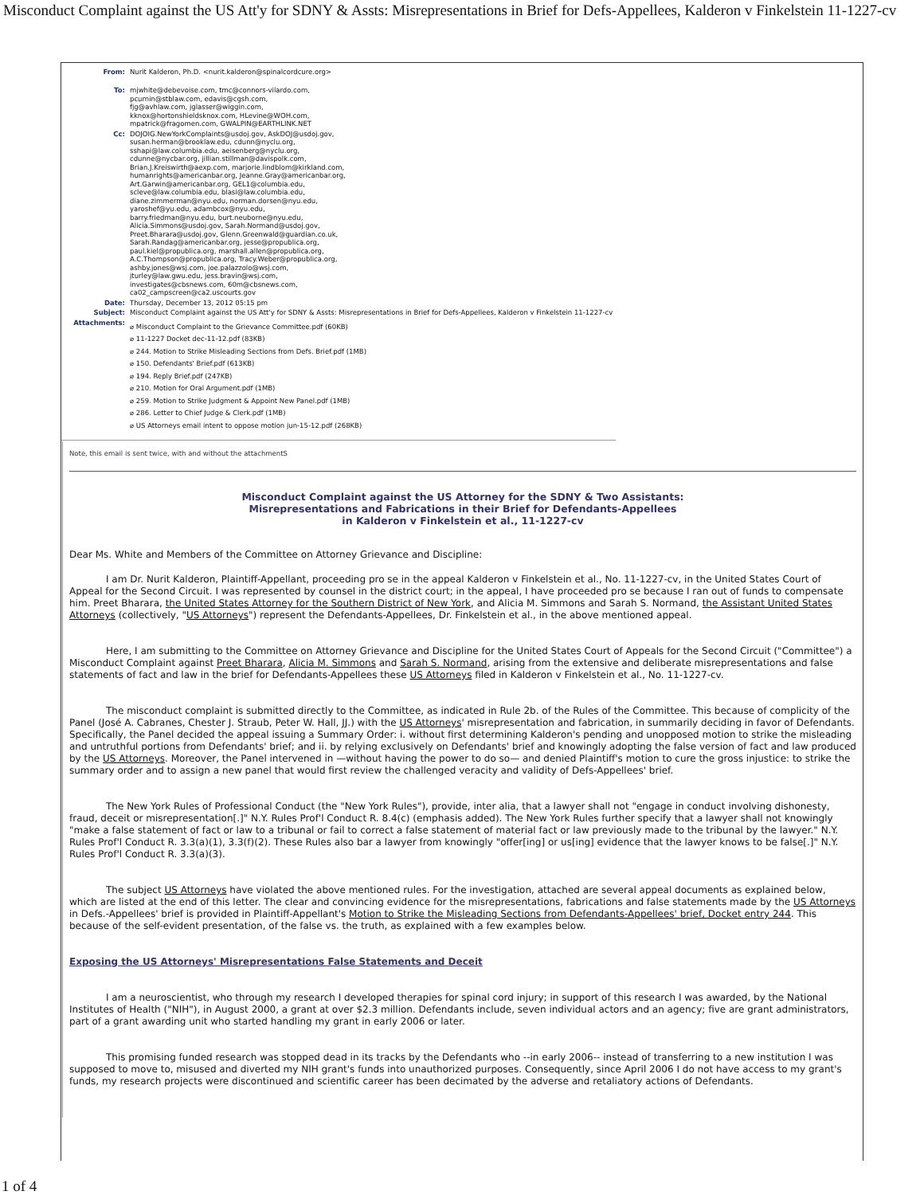Misconduct Complaint against the US Att'y for SDNY & Assts: Misrepresentations in Brief for Defs-Appellees, Kalderon v Finkelstein 11-1227-cv
| From: | Nurit Kalderon, Ph.D. <nurit.kalderon@spinalcordcure.org> |
| To: | mjwhite@debevoise.com, tmc@connors-vilardo.com, pcurnin@stblaw.com, edavis@cgsh.com, fjg@avhlaw.com, jglasser@wiggin.com, kknox@hortonshieldsknox.com, HLevine@WOH.com, mpatrick@fragomen.com, GWALPIN@EARTHLINK.NET |
| Cc: | DOJOIG.NewYorkComplaints@usdoj.gov, AskDOJ@usdoj.gov, susan.herman@brooklaw.edu, cdunn@nyclu.org, sshapi@law.columbia.edu, aeisenberg@nyclu.org, cdunne@nycbar.org, jillian.stillman@davispolk.com, Brian.J.Kreiswirth@aexp.com, marjorie.lindblom@kirkland.com, humanrights@americanbar.org, Jeanne.Gray@americanbar.org, Art.Garwin@americanbar.org, GEL1@columbia.edu, scleve@law.columbia.edu, blasi@law.columbia.edu, diane.zimmerman@nyu.edu, norman.dorsen@nyu.edu, yaroshef@yu.edu, adambcox@nyu.edu, barry.friedman@nyu.edu, burt.neuborne@nyu.edu, Alicia.Simmons@usdoj.gov, Sarah.Normand@usdoj.gov, Preet.Bharara@usdoj.gov, Glenn.Greenwald@guardian.co.uk, Sarah.Randag@americanbar.org, jesse@propublica.org, paul.kiel@propublica.org, marshall.allen@propublica.org, A.C.Thompson@propublica.org, Tracy.Weber@propublica.org, ashby.jones@wsj.com, joe.palazzolo@wsj.com, jturley@law.gwu.edu, jess.bravin@wsj.com, investigates@cbsnews.com, 60m@cbsnews.com, ca02_campscreen@ca2.uscourts.gov |
| Date: | Thursday, December 13, 2012 05:15 pm |
| Subject: | Misconduct Complaint against the US Att'y for SDNY & Assts: Misrepresentations in Brief for Defs-Appellees, Kalderon v Finkelstein 11-1227-cv |
| Attachments: | ⌀ Misconduct Complaint to the Grievance Committee.pdf (60KB) ⌀ 11-1227 Docket dec-11-12.pdf (83KB) ⌀ 244. Motion to Strike Misleading Sections from Defs. Brief.pdf (1MB) ⌀ 150. Defendants' Brief.pdf (613KB) ⌀ 194. Reply Brief.pdf (247KB) ⌀ 210. Motion for Oral Argument.pdf (1MB) ⌀ 259. Motion to Strike Judgment & Appoint New Panel.pdf (1MB) ⌀ 286. Letter to Chief Judge & Clerk.pdf (1MB) ⌀ US Attorneys email intent to oppose motion jun-15-12.pdf (268KB) |
Note, this email is sent twice, with and without the attachmentS
Misconduct Complaint against the US Attorney for the SDNY & Two Assistants:
Misrepresentations and Fabrications in their Brief for Defendants-Appellees
in Kalderon v Finkelstein et al., 11-1227-cv
Dear Ms. White and Members of the Committee on Attorney Grievance and Discipline:
I am Dr. Nurit Kalderon, Plaintiff-Appellant, proceeding pro se in the appeal Kalderon v Finkelstein et al., No. 11-1227-cv, in the United States Court of Appeal for the Second Circuit. I was represented by counsel in the district court; in the appeal, I have proceeded pro se because I ran out of funds to compensate him. Preet Bharara, the United States Attorney for the Southern District of New York, and Alicia M. Simmons and Sarah S. Normand, the Assistant United States Attorneys (collectively, "US Attorneys") represent the Defendants-Appellees, Dr. Finkelstein et al., in the above mentioned appeal.
Here, I am submitting to the Committee on Attorney Grievance and Discipline for the United States Court of Appeals for the Second Circuit ("Committee") a Misconduct Complaint against Preet Bharara, Alicia M. Simmons and Sarah S. Normand, arising from the extensive and deliberate misrepresentations and false statements of fact and law in the brief for Defendants-Appellees these US Attorneys filed in Kalderon v Finkelstein et al., No. 11-1227-cv.
The misconduct complaint is submitted directly to the Committee, as indicated in Rule 2b. of the Rules of the Committee. This because of complicity of the Panel (José A. Cabranes, Chester J. Straub, Peter W. Hall, JJ.) with the US Attorneys' misrepresentation and fabrication, in summarily deciding in favor of Defendants. Specifically, the Panel decided the appeal issuing a Summary Order: i. without first determining Kalderon's pending and unopposed motion to strike the misleading and untruthful portions from Defendants' brief; and ii. by relying exclusively on Defendants' brief and knowingly adopting the false version of fact and law produced by the US Attorneys. Moreover, the Panel intervened in —without having the power to do so— and denied Plaintiff's motion to cure the gross injustice: to strike the summary order and to assign a new panel that would first review the challenged veracity and validity of Defs-Appellees' brief.
The New York Rules of Professional Conduct (the "New York Rules"), provide, inter alia, that a lawyer shall not "engage in conduct involving dishonesty, fraud, deceit or misrepresentation[.]" N.Y. Rules Prof'l Conduct R. 8.4(c) (emphasis added). The New York Rules further specify that a lawyer shall not knowingly "make a false statement of fact or law to a tribunal or fail to correct a false statement of material fact or law previously made to the tribunal by the lawyer." N.Y. Rules Prof'l Conduct R. 3.3(a)(1), 3.3(f)(2). These Rules also bar a lawyer from knowingly "offer[ing] or us[ing] evidence that the lawyer knows to be false[.]" N.Y. Rules Prof'l Conduct R. 3.3(a)(3).
The subject US Attorneys have violated the above mentioned rules. For the investigation, attached are several appeal documents as explained below, which are listed at the end of this letter. The clear and convincing evidence for the misrepresentations, fabrications and false statements made by the US Attorneys in Defs.-Appellees' brief is provided in Plaintiff-Appellant's Motion to Strike the Misleading Sections from Defendants-Appellees' brief, Docket entry 244. This because of the self-evident presentation, of the false vs. the truth, as explained with a few examples below.
Exposing the US Attorneys' Misrepresentations False Statements and Deceit
I am a neuroscientist, who through my research I developed therapies for spinal cord injury; in support of this research I was awarded, by the National Institutes of Health ("NIH"), in August 2000, a grant at over $2.3 million. Defendants include, seven individual actors and an agency; five are grant administrators, part of a grant awarding unit who started handling my grant in early 2006 or later.
This promising funded research was stopped dead in its tracks by the Defendants who --in early 2006-- instead of transferring to a new institution I was supposed to move to, misused and diverted my NIH grant's funds into unauthorized purposes. Consequently, since April 2006 I do not have access to my grant's funds, my research projects were discontinued and scientific career has been decimated by the adverse and retaliatory actions of Defendants.
1 of 4